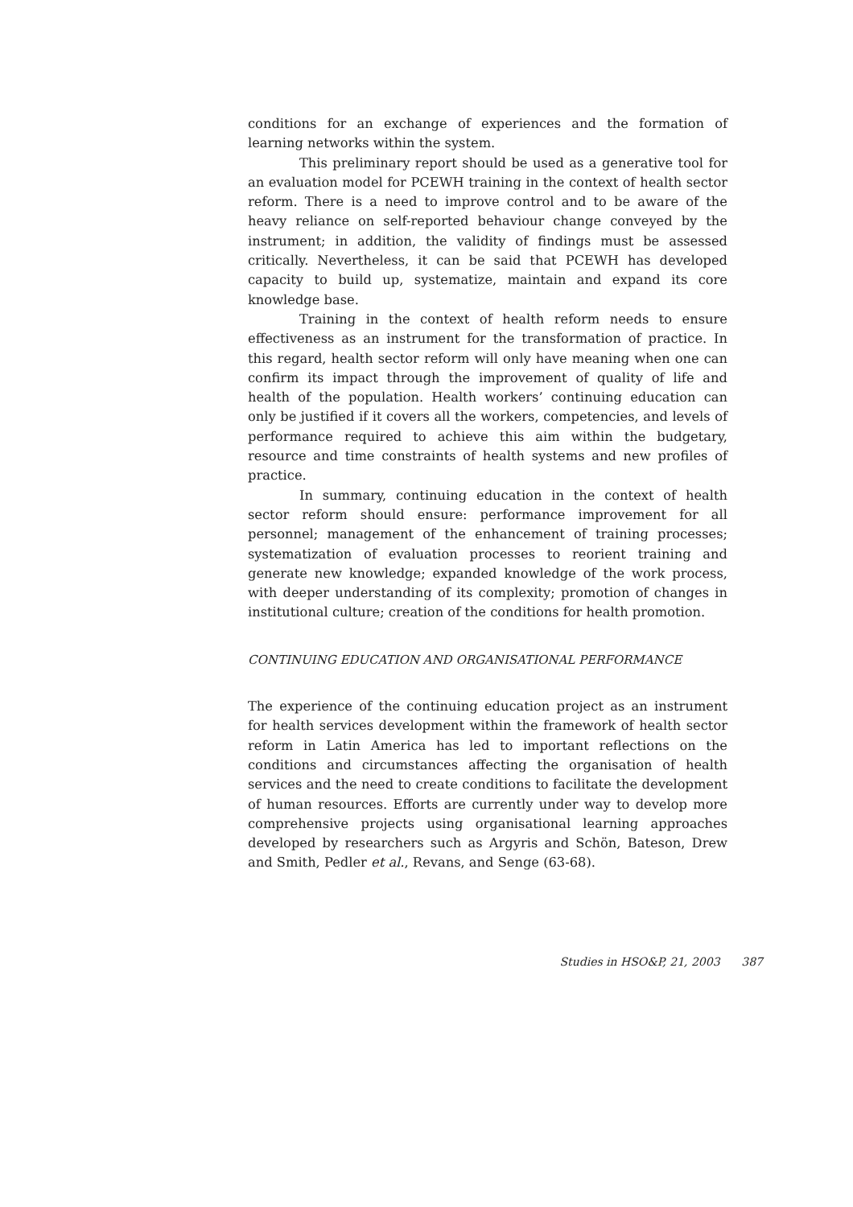conditions for an exchange of experiences and the formation of learning networks within the system.
This preliminary report should be used as a generative tool for an evaluation model for PCEWH training in the context of health sector reform. There is a need to improve control and to be aware of the heavy reliance on self-reported behaviour change conveyed by the instrument; in addition, the validity of findings must be assessed critically. Nevertheless, it can be said that PCEWH has developed capacity to build up, systematize, maintain and expand its core knowledge base.
Training in the context of health reform needs to ensure effectiveness as an instrument for the transformation of practice. In this regard, health sector reform will only have meaning when one can confirm its impact through the improvement of quality of life and health of the population. Health workers’ continuing education can only be justified if it covers all the workers, competencies, and levels of performance required to achieve this aim within the budgetary, resource and time constraints of health systems and new profiles of practice.
In summary, continuing education in the context of health sector reform should ensure: performance improvement for all personnel; management of the enhancement of training processes; systematization of evaluation processes to reorient training and generate new knowledge; expanded knowledge of the work process, with deeper understanding of its complexity; promotion of changes in institutional culture; creation of the conditions for health promotion.
CONTINUING EDUCATION AND ORGANISATIONAL PERFORMANCE
The experience of the continuing education project as an instrument for health services development within the framework of health sector reform in Latin America has led to important reflections on the conditions and circumstances affecting the organisation of health services and the need to create conditions to facilitate the development of human resources. Efforts are currently under way to develop more comprehensive projects using organisational learning approaches developed by researchers such as Argyris and Schön, Bateson, Drew and Smith, Pedler et al., Revans, and Senge (63-68).
Studies in HSO&P, 21, 2003 387